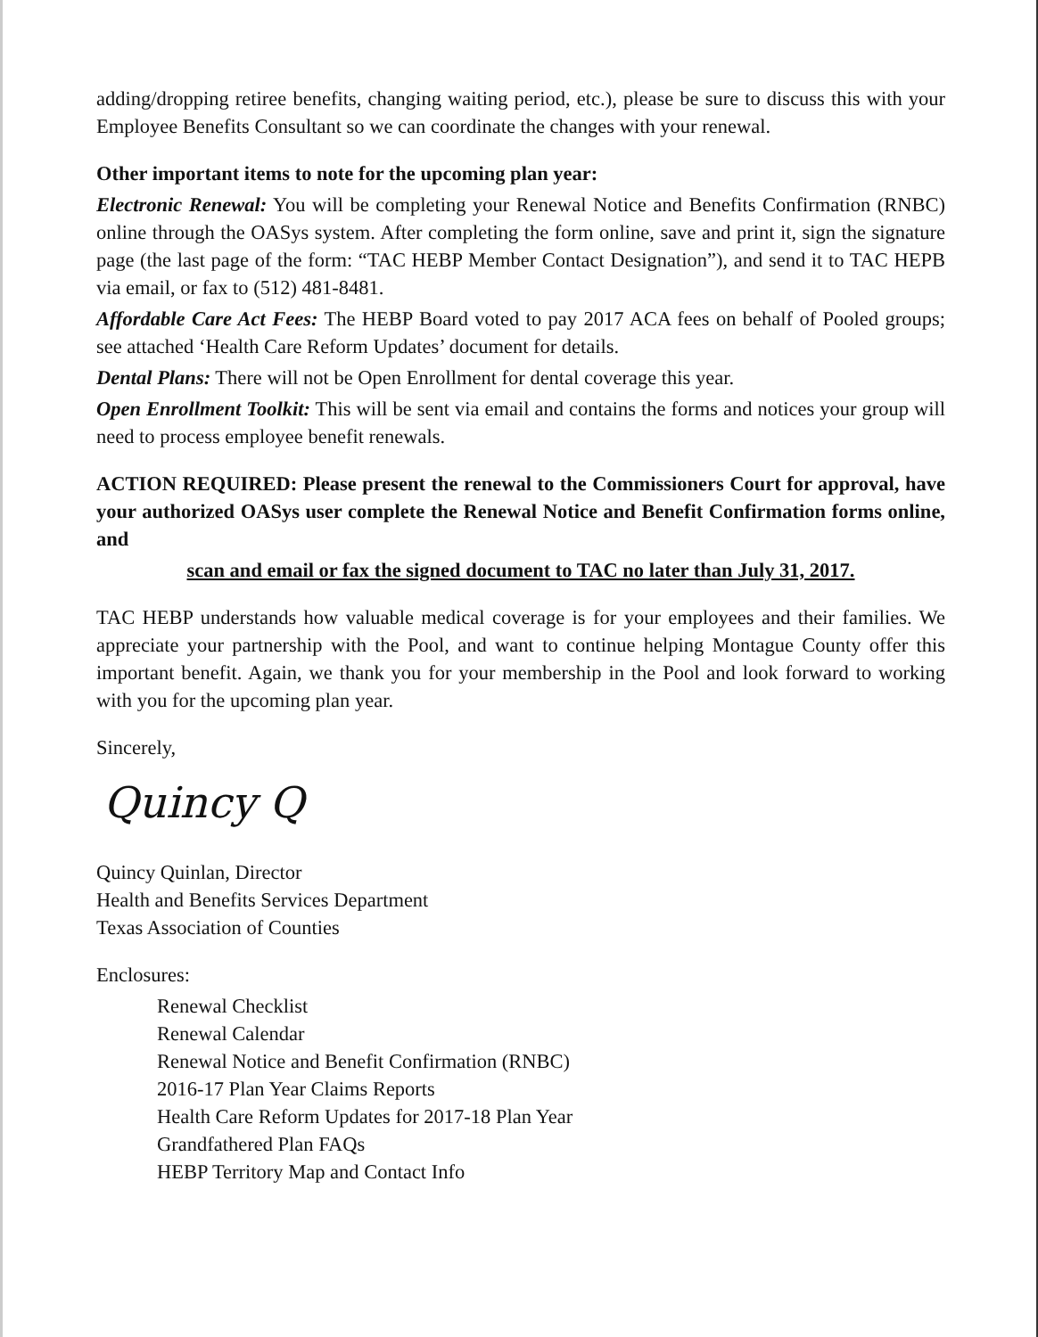adding/dropping retiree benefits, changing waiting period, etc.), please be sure to discuss this with your Employee Benefits Consultant so we can coordinate the changes with your renewal.
Other important items to note for the upcoming plan year:
Electronic Renewal: You will be completing your Renewal Notice and Benefits Confirmation (RNBC) online through the OASys system. After completing the form online, save and print it, sign the signature page (the last page of the form: “TAC HEBP Member Contact Designation”), and send it to TAC HEPB via email, or fax to (512) 481-8481.
Affordable Care Act Fees: The HEBP Board voted to pay 2017 ACA fees on behalf of Pooled groups; see attached ‘Health Care Reform Updates’ document for details.
Dental Plans: There will not be Open Enrollment for dental coverage this year.
Open Enrollment Toolkit: This will be sent via email and contains the forms and notices your group will need to process employee benefit renewals.
ACTION REQUIRED: Please present the renewal to the Commissioners Court for approval, have your authorized OASys user complete the Renewal Notice and Benefit Confirmation forms online, and
scan and email or fax the signed document to TAC no later than July 31, 2017.
TAC HEBP understands how valuable medical coverage is for your employees and their families. We appreciate your partnership with the Pool, and want to continue helping Montague County offer this important benefit. Again, we thank you for your membership in the Pool and look forward to working with you for the upcoming plan year.
Sincerely,
Quincy Q
Quincy Quinlan, Director
Health and Benefits Services Department
Texas Association of Counties
Enclosures:
Renewal Checklist
Renewal Calendar
Renewal Notice and Benefit Confirmation (RNBC)
2016-17 Plan Year Claims Reports
Health Care Reform Updates for 2017-18 Plan Year
Grandfathered Plan FAQs
HEBP Territory Map and Contact Info